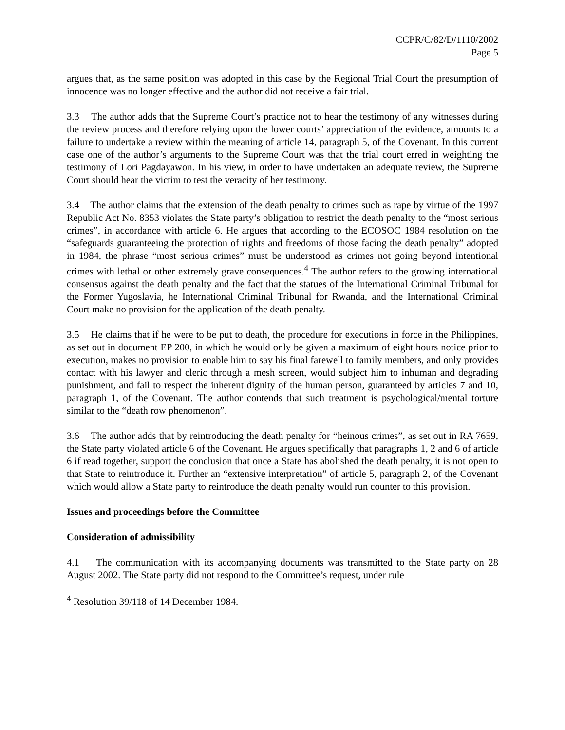CCPR/C/82/D/1110/2002
Page 5
argues that, as the same position was adopted in this case by the Regional Trial Court the presumption of innocence was no longer effective and the author did not receive a fair trial.
3.3 The author adds that the Supreme Court’s practice not to hear the testimony of any witnesses during the review process and therefore relying upon the lower courts’ appreciation of the evidence, amounts to a failure to undertake a review within the meaning of article 14, paragraph 5, of the Covenant. In this current case one of the author’s arguments to the Supreme Court was that the trial court erred in weighting the testimony of Lori Pagdayawon. In his view, in order to have undertaken an adequate review, the Supreme Court should hear the victim to test the veracity of her testimony.
3.4 The author claims that the extension of the death penalty to crimes such as rape by virtue of the 1997 Republic Act No. 8353 violates the State party’s obligation to restrict the death penalty to the “most serious crimes”, in accordance with article 6. He argues that according to the ECOSOC 1984 resolution on the “safeguards guaranteeing the protection of rights and freedoms of those facing the death penalty” adopted in 1984, the phrase “most serious crimes” must be understood as crimes not going beyond intentional crimes with lethal or other extremely grave consequences.<sup>4</sup> The author refers to the growing international consensus against the death penalty and the fact that the statues of the International Criminal Tribunal for the Former Yugoslavia, he International Criminal Tribunal for Rwanda, and the International Criminal Court make no provision for the application of the death penalty.
3.5 He claims that if he were to be put to death, the procedure for executions in force in the Philippines, as set out in document EP 200, in which he would only be given a maximum of eight hours notice prior to execution, makes no provision to enable him to say his final farewell to family members, and only provides contact with his lawyer and cleric through a mesh screen, would subject him to inhuman and degrading punishment, and fail to respect the inherent dignity of the human person, guaranteed by articles 7 and 10, paragraph 1, of the Covenant. The author contends that such treatment is psychological/mental torture similar to the “death row phenomenon”.
3.6 The author adds that by reintroducing the death penalty for “heinous crimes”, as set out in RA 7659, the State party violated article 6 of the Covenant. He argues specifically that paragraphs 1, 2 and 6 of article 6 if read together, support the conclusion that once a State has abolished the death penalty, it is not open to that State to reintroduce it. Further an “extensive interpretation” of article 5, paragraph 2, of the Covenant which would allow a State party to reintroduce the death penalty would run counter to this provision.
Issues and proceedings before the Committee
Consideration of admissibility
4.1 The communication with its accompanying documents was transmitted to the State party on 28 August 2002. The State party did not respond to the Committee’s request, under rule
<sup>4</sup> Resolution 39/118 of 14 December 1984.